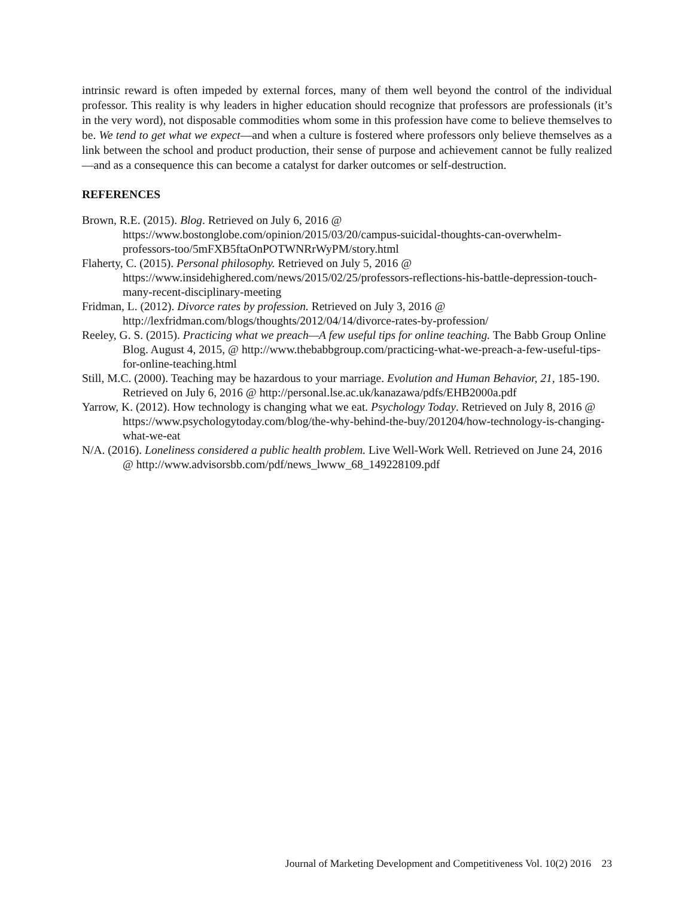intrinsic reward is often impeded by external forces, many of them well beyond the control of the individual professor. This reality is why leaders in higher education should recognize that professors are professionals (it’s in the very word), not disposable commodities whom some in this profession have come to believe themselves to be. We tend to get what we expect—and when a culture is fostered where professors only believe themselves as a link between the school and product production, their sense of purpose and achievement cannot be fully realized—and as a consequence this can become a catalyst for darker outcomes or self-destruction.
REFERENCES
Brown, R.E. (2015). Blog. Retrieved on July 6, 2016 @ https://www.bostonglobe.com/opinion/2015/03/20/campus-suicidal-thoughts-can-overwhelm-professors-too/5mFXB5ftaOnPOTWNRrWyPM/story.html
Flaherty, C. (2015). Personal philosophy. Retrieved on July 5, 2016 @ https://www.insidehighered.com/news/2015/02/25/professors-reflections-his-battle-depression-touch-many-recent-disciplinary-meeting
Fridman, L. (2012). Divorce rates by profession. Retrieved on July 3, 2016 @ http://lexfridman.com/blogs/thoughts/2012/04/14/divorce-rates-by-profession/
Reeley, G. S. (2015). Practicing what we preach—A few useful tips for online teaching. The Babb Group Online Blog. August 4, 2015, @ http://www.thebabbgroup.com/practicing-what-we-preach-a-few-useful-tips-for-online-teaching.html
Still, M.C. (2000). Teaching may be hazardous to your marriage. Evolution and Human Behavior, 21, 185-190. Retrieved on July 6, 2016 @ http://personal.lse.ac.uk/kanazawa/pdfs/EHB2000a.pdf
Yarrow, K. (2012). How technology is changing what we eat. Psychology Today. Retrieved on July 8, 2016 @ https://www.psychologytoday.com/blog/the-why-behind-the-buy/201204/how-technology-is-changing-what-we-eat
N/A. (2016). Loneliness considered a public health problem. Live Well-Work Well. Retrieved on June 24, 2016 @ http://www.advisorsbb.com/pdf/news_lwww_68_149228109.pdf
Journal of Marketing Development and Competitiveness Vol. 10(2) 2016 23